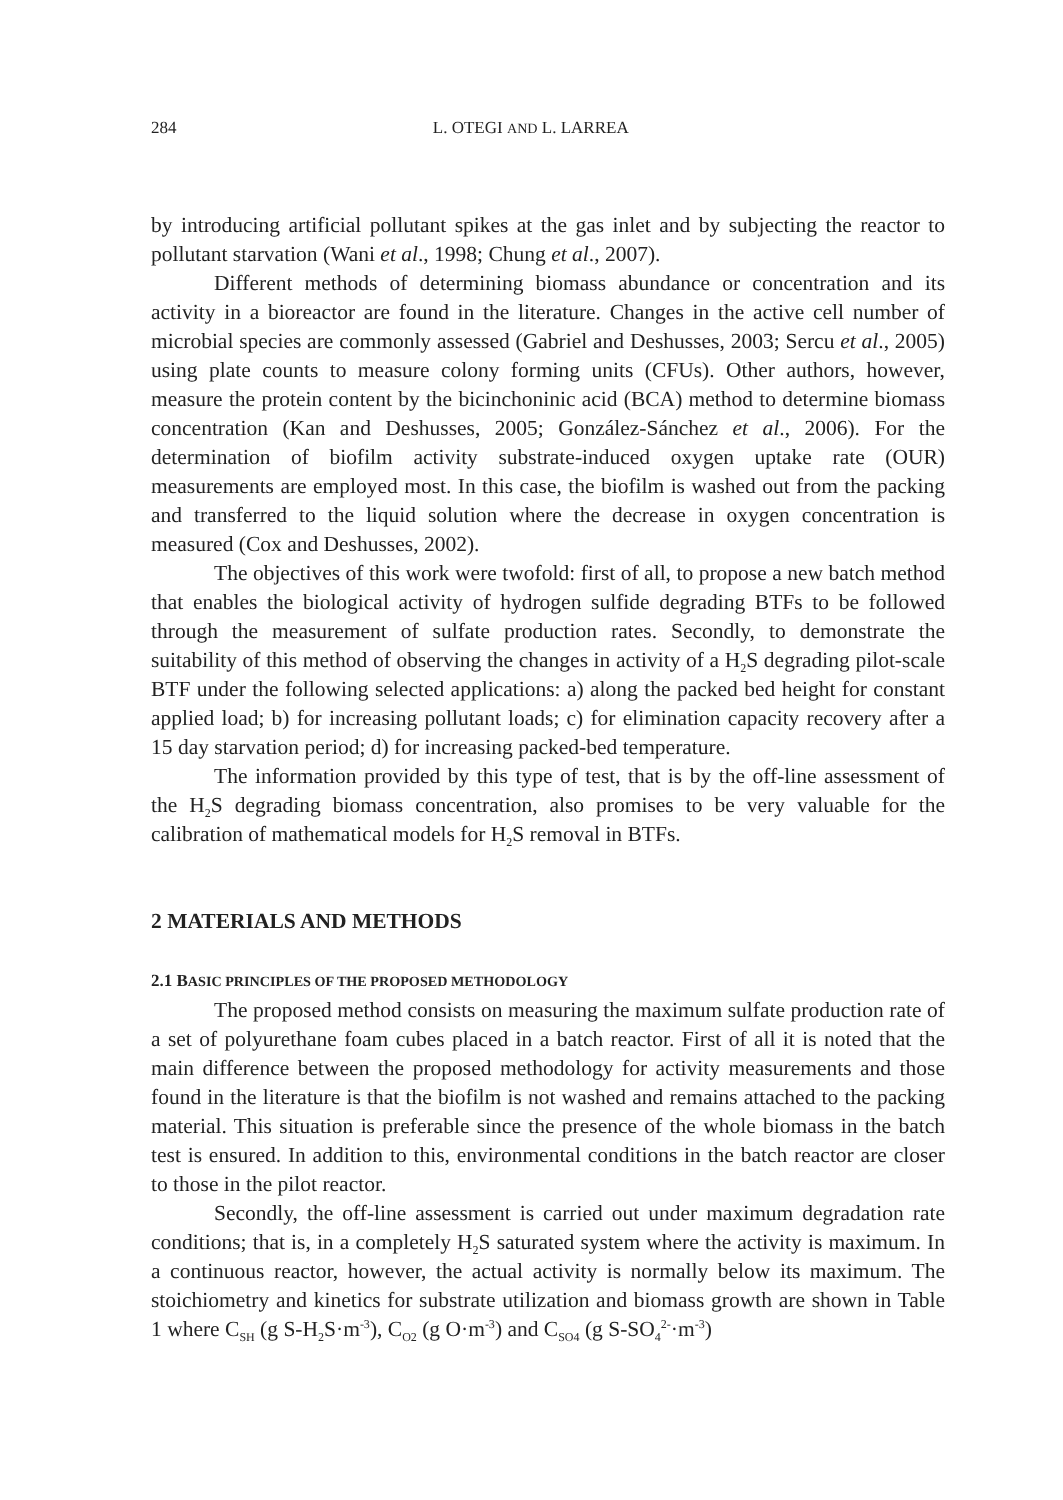284 L. OTEGI AND L. LARREA
by introducing artificial pollutant spikes at the gas inlet and by subjecting the reactor to pollutant starvation (Wani et al., 1998; Chung et al., 2007).
Different methods of determining biomass abundance or concentration and its activity in a bioreactor are found in the literature. Changes in the active cell number of microbial species are commonly assessed (Gabriel and Deshusses, 2003; Sercu et al., 2005) using plate counts to measure colony forming units (CFUs). Other authors, however, measure the protein content by the bicinchoninic acid (BCA) method to determine biomass concentration (Kan and Deshusses, 2005; González-Sánchez et al., 2006). For the determination of biofilm activity substrate-induced oxygen uptake rate (OUR) measurements are employed most. In this case, the biofilm is washed out from the packing and transferred to the liquid solution where the decrease in oxygen concentration is measured (Cox and Deshusses, 2002).
The objectives of this work were twofold: first of all, to propose a new batch method that enables the biological activity of hydrogen sulfide degrading BTFs to be followed through the measurement of sulfate production rates. Secondly, to demonstrate the suitability of this method of observing the changes in activity of a H<sub>2</sub>S degrading pilot-scale BTF under the following selected applications: a) along the packed bed height for constant applied load; b) for increasing pollutant loads; c) for elimination capacity recovery after a 15 day starvation period; d) for increasing packed-bed temperature.
The information provided by this type of test, that is by the off-line assessment of the H<sub>2</sub>S degrading biomass concentration, also promises to be very valuable for the calibration of mathematical models for H<sub>2</sub>S removal in BTFs.
2 MATERIALS AND METHODS
2.1 BASIC PRINCIPLES OF THE PROPOSED METHODOLOGY
The proposed method consists on measuring the maximum sulfate production rate of a set of polyurethane foam cubes placed in a batch reactor. First of all it is noted that the main difference between the proposed methodology for activity measurements and those found in the literature is that the biofilm is not washed and remains attached to the packing material. This situation is preferable since the presence of the whole biomass in the batch test is ensured. In addition to this, environmental conditions in the batch reactor are closer to those in the pilot reactor.
Secondly, the off-line assessment is carried out under maximum degradation rate conditions; that is, in a completely H<sub>2</sub>S saturated system where the activity is maximum. In a continuous reactor, however, the actual activity is normally below its maximum. The stoichiometry and kinetics for substrate utilization and biomass growth are shown in Table 1 where C<sub>SH</sub> (g S-H<sub>2</sub>S·m<sup>-3</sup>), C<sub>O2</sub> (g O·m<sup>-3</sup>) and C<sub>SO4</sub> (g S-SO<sub>4</sub><sup>2-</sup>·m<sup>-3</sup>)